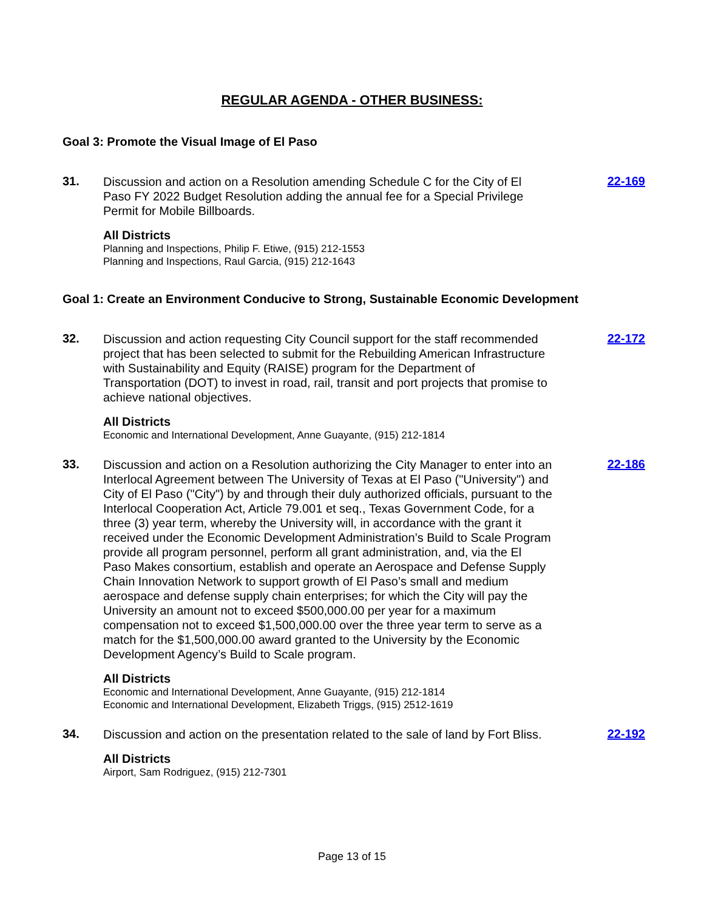REGULAR AGENDA - OTHER BUSINESS:
Goal 3: Promote the Visual Image of El Paso
31.
Discussion and action on a Resolution amending Schedule C for the City of El Paso FY 2022 Budget Resolution adding the annual fee for a Special Privilege Permit for Mobile Billboards.
All Districts
Planning and Inspections, Philip F. Etiwe, (915) 212-1553
Planning and Inspections, Raul Garcia, (915) 212-1643
22-169
Goal 1: Create an Environment Conducive to Strong, Sustainable Economic Development
32.
Discussion and action requesting City Council support for the staff recommended project that has been selected to submit for the Rebuilding American Infrastructure with Sustainability and Equity (RAISE) program for the Department of Transportation (DOT) to invest in road, rail, transit and port projects that promise to achieve national objectives.
All Districts
Economic and International Development, Anne Guayante, (915) 212-1814
22-172
33.
Discussion and action on a Resolution authorizing the City Manager to enter into an Interlocal Agreement between The University of Texas at El Paso ("University") and City of El Paso ("City") by and through their duly authorized officials, pursuant to the Interlocal Cooperation Act, Article 79.001 et seq., Texas Government Code, for a three (3) year term, whereby the University will, in accordance with the grant it received under the Economic Development Administration’s Build to Scale Program provide all program personnel, perform all grant administration, and, via the El Paso Makes consortium, establish and operate an Aerospace and Defense Supply Chain Innovation Network to support growth of El Paso’s small and medium aerospace and defense supply chain enterprises; for which the City will pay the University an amount not to exceed $500,000.00 per year for a maximum compensation not to exceed $1,500,000.00 over the three year term to serve as a match for the $1,500,000.00 award granted to the University by the Economic Development Agency’s Build to Scale program.
All Districts
Economic and International Development, Anne Guayante, (915) 212-1814
Economic and International Development, Elizabeth Triggs, (915) 2512-1619
22-186
34.
Discussion and action on the presentation related to the sale of land by Fort Bliss.
All Districts
Airport, Sam Rodriguez, (915) 212-7301
22-192
Page 13 of 15